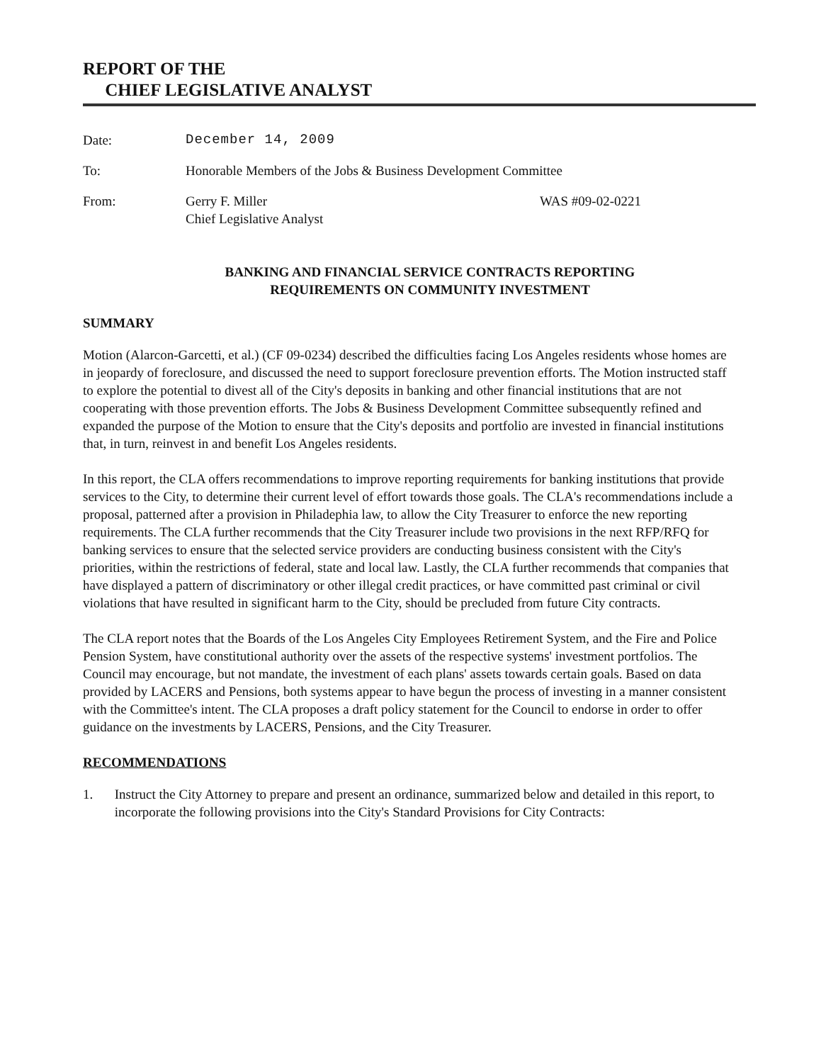REPORT OF THE
CHIEF LEGISLATIVE ANALYST
Date: December 14, 2009
To: Honorable Members of the Jobs & Business Development Committee
From: Gerry F. Miller
Chief Legislative Analyst
WAS #09-02-0221
BANKING AND FINANCIAL SERVICE CONTRACTS REPORTING
REQUIREMENTS ON COMMUNITY INVESTMENT
SUMMARY
Motion (Alarcon-Garcetti, et al.) (CF 09-0234) described the difficulties facing Los Angeles residents whose homes are in jeopardy of foreclosure, and discussed the need to support foreclosure prevention efforts. The Motion instructed staff to explore the potential to divest all of the City's deposits in banking and other financial institutions that are not cooperating with those prevention efforts. The Jobs & Business Development Committee subsequently refined and expanded the purpose of the Motion to ensure that the City's deposits and portfolio are invested in financial institutions that, in turn, reinvest in and benefit Los Angeles residents.
In this report, the CLA offers recommendations to improve reporting requirements for banking institutions that provide services to the City, to determine their current level of effort towards those goals. The CLA's recommendations include a proposal, patterned after a provision in Philadephia law, to allow the City Treasurer to enforce the new reporting requirements. The CLA further recommends that the City Treasurer include two provisions in the next RFP/RFQ for banking services to ensure that the selected service providers are conducting business consistent with the City's priorities, within the restrictions of federal, state and local law. Lastly, the CLA further recommends that companies that have displayed a pattern of discriminatory or other illegal credit practices, or have committed past criminal or civil violations that have resulted in significant harm to the City, should be precluded from future City contracts.
The CLA report notes that the Boards of the Los Angeles City Employees Retirement System, and the Fire and Police Pension System, have constitutional authority over the assets of the respective systems' investment portfolios. The Council may encourage, but not mandate, the investment of each plans' assets towards certain goals. Based on data provided by LACERS and Pensions, both systems appear to have begun the process of investing in a manner consistent with the Committee's intent. The CLA proposes a draft policy statement for the Council to endorse in order to offer guidance on the investments by LACERS, Pensions, and the City Treasurer.
RECOMMENDATIONS
1. Instruct the City Attorney to prepare and present an ordinance, summarized below and detailed in this report, to incorporate the following provisions into the City's Standard Provisions for City Contracts: